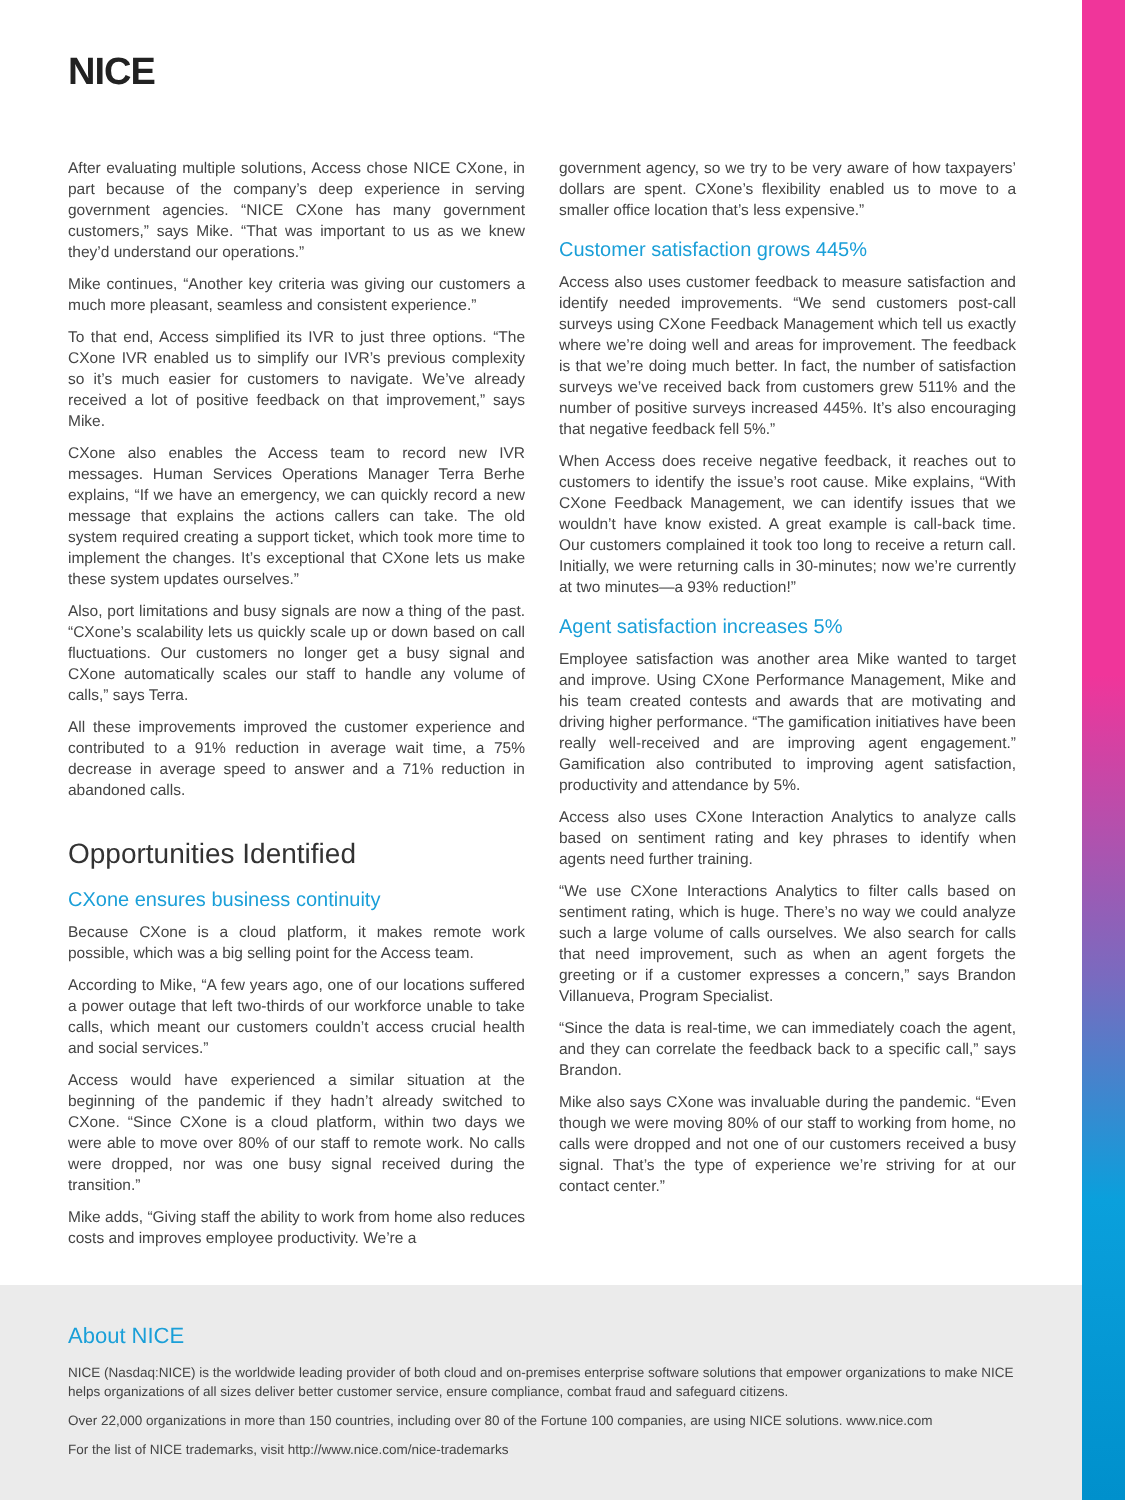NICE
After evaluating multiple solutions, Access chose NICE CXone, in part because of the company’s deep experience in serving government agencies. “NICE CXone has many government customers,” says Mike. “That was important to us as we knew they’d understand our operations.”
Mike continues, “Another key criteria was giving our customers a much more pleasant, seamless and consistent experience.”
To that end, Access simplified its IVR to just three options. “The CXone IVR enabled us to simplify our IVR’s previous complexity so it’s much easier for customers to navigate. We’ve already received a lot of positive feedback on that improvement,” says Mike.
CXone also enables the Access team to record new IVR messages. Human Services Operations Manager Terra Berhe explains, “If we have an emergency, we can quickly record a new message that explains the actions callers can take. The old system required creating a support ticket, which took more time to implement the changes. It’s exceptional that CXone lets us make these system updates ourselves.”
Also, port limitations and busy signals are now a thing of the past. “CXone’s scalability lets us quickly scale up or down based on call fluctuations. Our customers no longer get a busy signal and CXone automatically scales our staff to handle any volume of calls,” says Terra.
All these improvements improved the customer experience and contributed to a 91% reduction in average wait time, a 75% decrease in average speed to answer and a 71% reduction in abandoned calls.
Opportunities Identified
CXone ensures business continuity
Because CXone is a cloud platform, it makes remote work possible, which was a big selling point for the Access team.
According to Mike, “A few years ago, one of our locations suffered a power outage that left two-thirds of our workforce unable to take calls, which meant our customers couldn’t access crucial health and social services.”
Access would have experienced a similar situation at the beginning of the pandemic if they hadn’t already switched to CXone. “Since CXone is a cloud platform, within two days we were able to move over 80% of our staff to remote work. No calls were dropped, nor was one busy signal received during the transition.”
Mike adds, “Giving staff the ability to work from home also reduces costs and improves employee productivity. We’re a
government agency, so we try to be very aware of how taxpayers’ dollars are spent. CXone’s flexibility enabled us to move to a smaller office location that’s less expensive.”
Customer satisfaction grows 445%
Access also uses customer feedback to measure satisfaction and identify needed improvements. “We send customers post-call surveys using CXone Feedback Management which tell us exactly where we’re doing well and areas for improvement. The feedback is that we’re doing much better. In fact, the number of satisfaction surveys we’ve received back from customers grew 511% and the number of positive surveys increased 445%. It’s also encouraging that negative feedback fell 5%.”
When Access does receive negative feedback, it reaches out to customers to identify the issue’s root cause. Mike explains, “With CXone Feedback Management, we can identify issues that we wouldn’t have know existed. A great example is call-back time. Our customers complained it took too long to receive a return call. Initially, we were returning calls in 30-minutes; now we’re currently at two minutes—a 93% reduction!”
Agent satisfaction increases 5%
Employee satisfaction was another area Mike wanted to target and improve. Using CXone Performance Management, Mike and his team created contests and awards that are motivating and driving higher performance. “The gamification initiatives have been really well-received and are improving agent engagement.” Gamification also contributed to improving agent satisfaction, productivity and attendance by 5%.
Access also uses CXone Interaction Analytics to analyze calls based on sentiment rating and key phrases to identify when agents need further training.
“We use CXone Interactions Analytics to filter calls based on sentiment rating, which is huge. There’s no way we could analyze such a large volume of calls ourselves. We also search for calls that need improvement, such as when an agent forgets the greeting or if a customer expresses a concern,” says Brandon Villanueva, Program Specialist.
“Since the data is real-time, we can immediately coach the agent, and they can correlate the feedback back to a specific call,” says Brandon.
Mike also says CXone was invaluable during the pandemic. “Even though we were moving 80% of our staff to working from home, no calls were dropped and not one of our customers received a busy signal. That’s the type of experience we’re striving for at our contact center.”
About NICE
NICE (Nasdaq:NICE) is the worldwide leading provider of both cloud and on-premises enterprise software solutions that empower organizations to make NICE helps organizations of all sizes deliver better customer service, ensure compliance, combat fraud and safeguard citizens.
Over 22,000 organizations in more than 150 countries, including over 80 of the Fortune 100 companies, are using NICE solutions. www.nice.com
For the list of NICE trademarks, visit http://www.nice.com/nice-trademarks